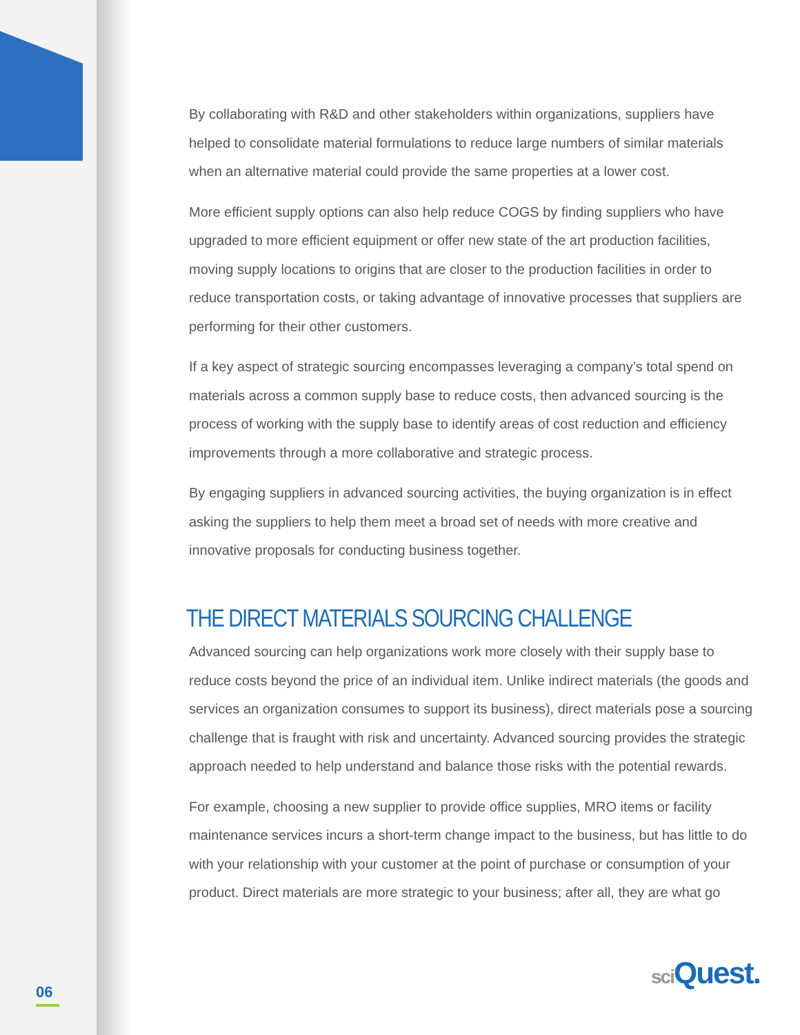By collaborating with R&D and other stakeholders within organizations, suppliers have helped to consolidate material formulations to reduce large numbers of similar materials when an alternative material could provide the same properties at a lower cost.
More efficient supply options can also help reduce COGS by finding suppliers who have upgraded to more efficient equipment or offer new state of the art production facilities, moving supply locations to origins that are closer to the production facilities in order to reduce transportation costs, or taking advantage of innovative processes that suppliers are performing for their other customers.
If a key aspect of strategic sourcing encompasses leveraging a company’s total spend on materials across a common supply base to reduce costs, then advanced sourcing is the process of working with the supply base to identify areas of cost reduction and efficiency improvements through a more collaborative and strategic process.
By engaging suppliers in advanced sourcing activities, the buying organization is in effect asking the suppliers to help them meet a broad set of needs with more creative and innovative proposals for conducting business together.
THE DIRECT MATERIALS SOURCING CHALLENGE
Advanced sourcing can help organizations work more closely with their supply base to reduce costs beyond the price of an individual item. Unlike indirect materials (the goods and services an organization consumes to support its business), direct materials pose a sourcing challenge that is fraught with risk and uncertainty. Advanced sourcing provides the strategic approach needed to help understand and balance those risks with the potential rewards.
For example, choosing a new supplier to provide office supplies, MRO items or facility maintenance services incurs a short-term change impact to the business, but has little to do with your relationship with your customer at the point of purchase or consumption of your product. Direct materials are more strategic to your business; after all, they are what go
06
sci Quest.